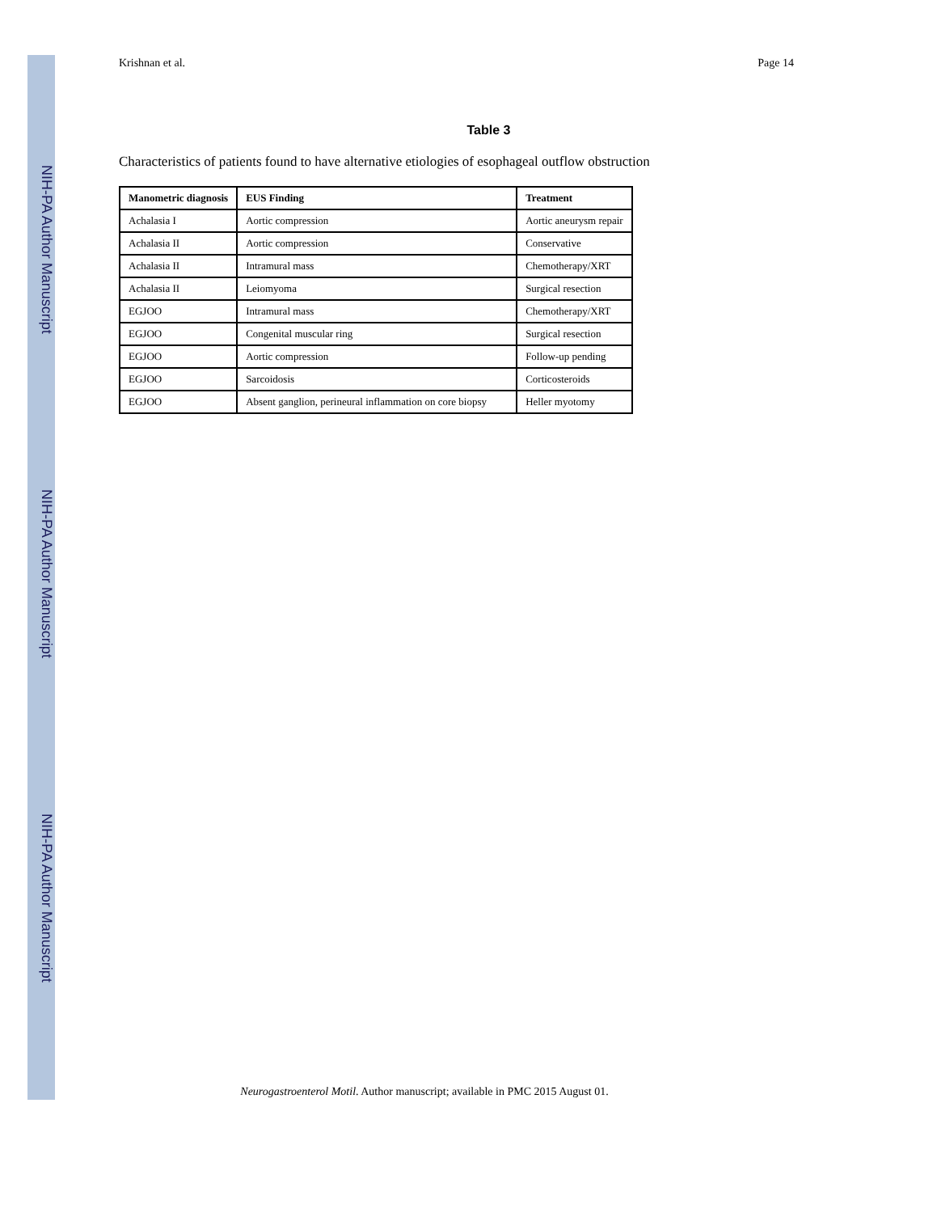NIH-PA Author Manuscript
NIH-PA Author Manuscript
NIH-PA Author Manuscript
Krishnan et al. Page 14
Table 3
Characteristics of patients found to have alternative etiologies of esophageal outflow obstruction
| Manometric diagnosis | EUS Finding | Treatment |
| --- | --- | --- |
| Achalasia I | Aortic compression | Aortic aneurysm repair |
| Achalasia II | Aortic compression | Conservative |
| Achalasia II | Intramural mass | Chemotherapy/XRT |
| Achalasia II | Leiomyoma | Surgical resection |
| EGJOO | Intramural mass | Chemotherapy/XRT |
| EGJOO | Congenital muscular ring | Surgical resection |
| EGJOO | Aortic compression | Follow-up pending |
| EGJOO | Sarcoidosis | Corticosteroids |
| EGJOO | Absent ganglion, perineural inflammation on core biopsy | Heller myotomy |
Neurogastroenterol Motil. Author manuscript; available in PMC 2015 August 01.